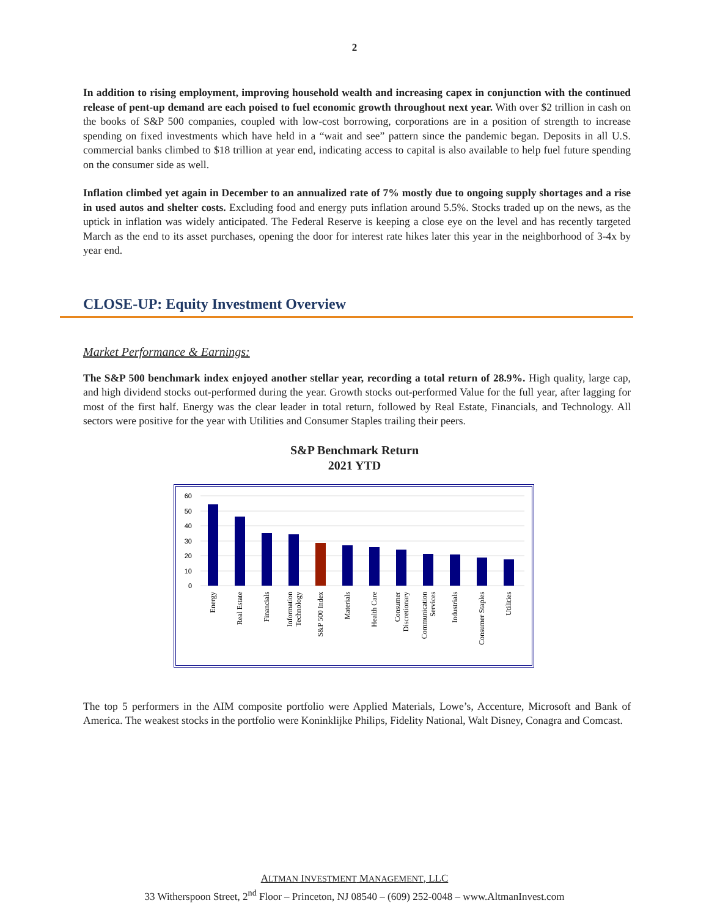2
In addition to rising employment, improving household wealth and increasing capex in conjunction with the continued release of pent-up demand are each poised to fuel economic growth throughout next year. With over $2 trillion in cash on the books of S&P 500 companies, coupled with low-cost borrowing, corporations are in a position of strength to increase spending on fixed investments which have held in a “wait and see” pattern since the pandemic began. Deposits in all U.S. commercial banks climbed to $18 trillion at year end, indicating access to capital is also available to help fuel future spending on the consumer side as well.
Inflation climbed yet again in December to an annualized rate of 7% mostly due to ongoing supply shortages and a rise in used autos and shelter costs. Excluding food and energy puts inflation around 5.5%. Stocks traded up on the news, as the uptick in inflation was widely anticipated. The Federal Reserve is keeping a close eye on the level and has recently targeted March as the end to its asset purchases, opening the door for interest rate hikes later this year in the neighborhood of 3-4x by year end.
CLOSE-UP: Equity Investment Overview
Market Performance & Earnings:
The S&P 500 benchmark index enjoyed another stellar year, recording a total return of 28.9%. High quality, large cap, and high dividend stocks out-performed during the year. Growth stocks out-performed Value for the full year, after lagging for most of the first half. Energy was the clear leader in total return, followed by Real Estate, Financials, and Technology. All sectors were positive for the year with Utilities and Consumer Staples trailing their peers.
S&P Benchmark Return
2021 YTD
60
50
40
30
20
10
0
Energy
Real Estate
Financials
Information
Technology
S&P 500 Index
Materials
Health Care
Consumer
Discretionary
Communication
Services
Industrials
Consumer Staples
Utilities
The top 5 performers in the AIM composite portfolio were Applied Materials, Lowe’s, Accenture, Microsoft and Bank of America. The weakest stocks in the portfolio were Koninklijke Philips, Fidelity National, Walt Disney, Conagra and Comcast.
ALTMAN INVESTMENT MANAGEMENT, LLC
33 Witherspoon Street, 2<sup>nd</sup> Floor – Princeton, NJ 08540 – (609) 252-0048 – www.AltmanInvest.com